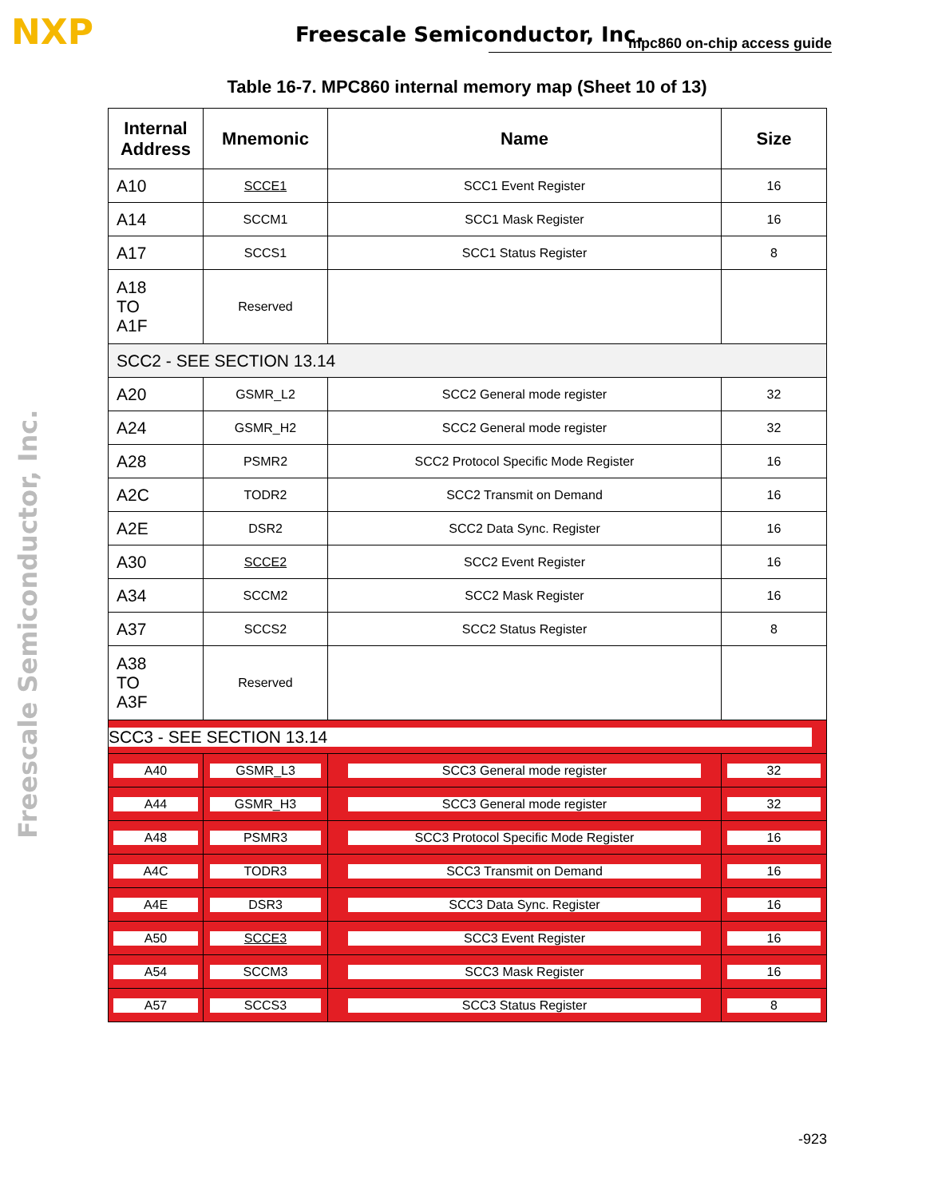NXP Freescale Semiconductor, Inc. mpc860 on-chip access guide
Freescale Semiconductor, Inc.
Table 16-7. MPC860 internal memory map (Sheet 10 of 13)
| Internal Address | Mnemonic | Name | Size |
| --- | --- | --- | --- |
| A10 | SCCE1 | SCC1 Event Register | 16 |
| A14 | SCCM1 | SCC1 Mask Register | 16 |
| A17 | SCCS1 | SCC1 Status Register | 8 |
| A18 TO A1F | Reserved | | |
| SCC2 - SEE SECTION 13.14 | | | |
| A20 | GSMR_L2 | SCC2 General mode register | 32 |
| A24 | GSMR_H2 | SCC2 General mode register | 32 |
| A28 | PSMR2 | SCC2 Protocol Specific Mode Register | 16 |
| A2C | TODR2 | SCC2 Transmit on Demand | 16 |
| A2E | DSR2 | SCC2 Data Sync. Register | 16 |
| A30 | SCCE2 | SCC2 Event Register | 16 |
| A34 | SCCM2 | SCC2 Mask Register | 16 |
| A37 | SCCS2 | SCC2 Status Register | 8 |
| A38 TO A3F | Reserved | | |
| SCC3 - SEE SECTION 13.14 | | | |
| A40 | GSMR_L3 | SCC3 General mode register | 32 |
| A44 | GSMR_H3 | SCC3 General mode register | 32 |
| A48 | PSMR3 | SCC3 Protocol Specific Mode Register | 16 |
| A4C | TODR3 | SCC3 Transmit on Demand | 16 |
| A4E | DSR3 | SCC3 Data Sync. Register | 16 |
| A50 | SCCE3 | SCC3 Event Register | 16 |
| A54 | SCCM3 | SCC3 Mask Register | 16 |
| A57 | SCCS3 | SCC3 Status Register | 8 |
-923